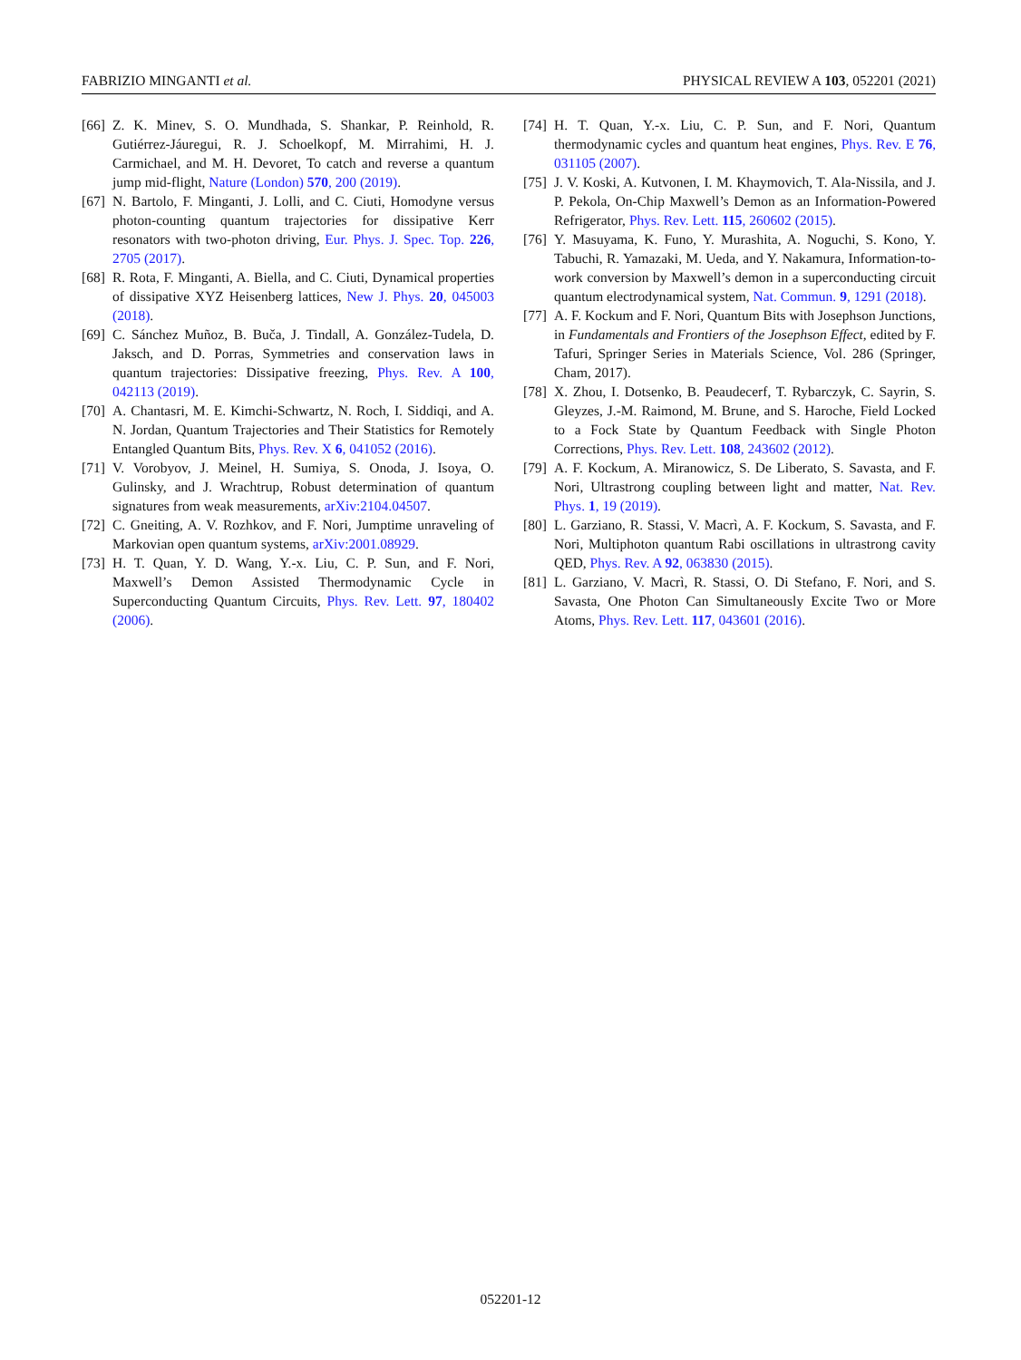FABRIZIO MINGANTI et al. PHYSICAL REVIEW A 103, 052201 (2021)
[66] Z. K. Minev, S. O. Mundhada, S. Shankar, P. Reinhold, R. Gutiérrez-Jáuregui, R. J. Schoelkopf, M. Mirrahimi, H. J. Carmichael, and M. H. Devoret, To catch and reverse a quantum jump mid-flight, Nature (London) 570, 200 (2019).
[67] N. Bartolo, F. Minganti, J. Lolli, and C. Ciuti, Homodyne versus photon-counting quantum trajectories for dissipative Kerr resonators with two-photon driving, Eur. Phys. J. Spec. Top. 226, 2705 (2017).
[68] R. Rota, F. Minganti, A. Biella, and C. Ciuti, Dynamical properties of dissipative XYZ Heisenberg lattices, New J. Phys. 20, 045003 (2018).
[69] C. Sánchez Muñoz, B. Buča, J. Tindall, A. González-Tudela, D. Jaksch, and D. Porras, Symmetries and conservation laws in quantum trajectories: Dissipative freezing, Phys. Rev. A 100, 042113 (2019).
[70] A. Chantasri, M. E. Kimchi-Schwartz, N. Roch, I. Siddiqi, and A. N. Jordan, Quantum Trajectories and Their Statistics for Remotely Entangled Quantum Bits, Phys. Rev. X 6, 041052 (2016).
[71] V. Vorobyov, J. Meinel, H. Sumiya, S. Onoda, J. Isoya, O. Gulinsky, and J. Wrachtrup, Robust determination of quantum signatures from weak measurements, arXiv:2104.04507.
[72] C. Gneiting, A. V. Rozhkov, and F. Nori, Jumptime unraveling of Markovian open quantum systems, arXiv:2001.08929.
[73] H. T. Quan, Y. D. Wang, Y.-x. Liu, C. P. Sun, and F. Nori, Maxwell’s Demon Assisted Thermodynamic Cycle in Superconducting Quantum Circuits, Phys. Rev. Lett. 97, 180402 (2006).
[74] H. T. Quan, Y.-x. Liu, C. P. Sun, and F. Nori, Quantum thermodynamic cycles and quantum heat engines, Phys. Rev. E 76, 031105 (2007).
[75] J. V. Koski, A. Kutvonen, I. M. Khaymovich, T. Ala-Nissila, and J. P. Pekola, On-Chip Maxwell’s Demon as an Information-Powered Refrigerator, Phys. Rev. Lett. 115, 260602 (2015).
[76] Y. Masuyama, K. Funo, Y. Murashita, A. Noguchi, S. Kono, Y. Tabuchi, R. Yamazaki, M. Ueda, and Y. Nakamura, Information-to-work conversion by Maxwell’s demon in a superconducting circuit quantum electrodynamical system, Nat. Commun. 9, 1291 (2018).
[77] A. F. Kockum and F. Nori, Quantum Bits with Josephson Junctions, in Fundamentals and Frontiers of the Josephson Effect, edited by F. Tafuri, Springer Series in Materials Science, Vol. 286 (Springer, Cham, 2017).
[78] X. Zhou, I. Dotsenko, B. Peaudecerf, T. Rybarczyk, C. Sayrin, S. Gleyzes, J.-M. Raimond, M. Brune, and S. Haroche, Field Locked to a Fock State by Quantum Feedback with Single Photon Corrections, Phys. Rev. Lett. 108, 243602 (2012).
[79] A. F. Kockum, A. Miranowicz, S. De Liberato, S. Savasta, and F. Nori, Ultrastrong coupling between light and matter, Nat. Rev. Phys. 1, 19 (2019).
[80] L. Garziano, R. Stassi, V. Macrì, A. F. Kockum, S. Savasta, and F. Nori, Multiphoton quantum Rabi oscillations in ultrastrong cavity QED, Phys. Rev. A 92, 063830 (2015).
[81] L. Garziano, V. Macrì, R. Stassi, O. Di Stefano, F. Nori, and S. Savasta, One Photon Can Simultaneously Excite Two or More Atoms, Phys. Rev. Lett. 117, 043601 (2016).
052201-12